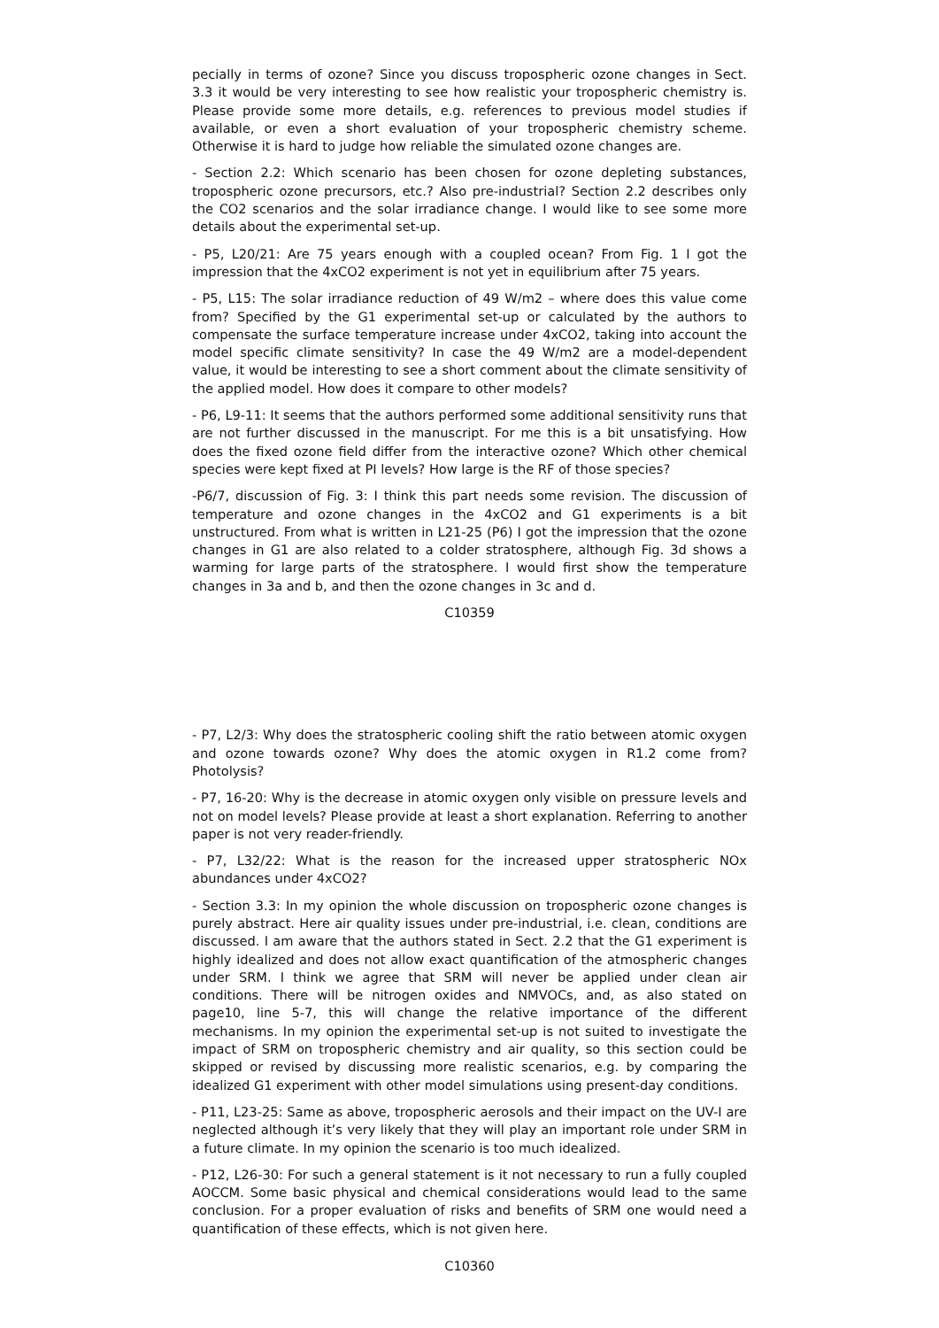pecially in terms of ozone? Since you discuss tropospheric ozone changes in Sect. 3.3 it would be very interesting to see how realistic your tropospheric chemistry is. Please provide some more details, e.g. references to previous model studies if available, or even a short evaluation of your tropospheric chemistry scheme. Otherwise it is hard to judge how reliable the simulated ozone changes are.
- Section 2.2: Which scenario has been chosen for ozone depleting substances, tropospheric ozone precursors, etc.? Also pre-industrial? Section 2.2 describes only the CO2 scenarios and the solar irradiance change. I would like to see some more details about the experimental set-up.
- P5, L20/21: Are 75 years enough with a coupled ocean? From Fig. 1 I got the impression that the 4xCO2 experiment is not yet in equilibrium after 75 years.
- P5, L15: The solar irradiance reduction of 49 W/m2 – where does this value come from? Specified by the G1 experimental set-up or calculated by the authors to compensate the surface temperature increase under 4xCO2, taking into account the model specific climate sensitivity? In case the 49 W/m2 are a model-dependent value, it would be interesting to see a short comment about the climate sensitivity of the applied model. How does it compare to other models?
- P6, L9-11: It seems that the authors performed some additional sensitivity runs that are not further discussed in the manuscript. For me this is a bit unsatisfying. How does the fixed ozone field differ from the interactive ozone? Which other chemical species were kept fixed at PI levels? How large is the RF of those species?
-P6/7, discussion of Fig. 3: I think this part needs some revision. The discussion of temperature and ozone changes in the 4xCO2 and G1 experiments is a bit unstructured. From what is written in L21-25 (P6) I got the impression that the ozone changes in G1 are also related to a colder stratosphere, although Fig. 3d shows a warming for large parts of the stratosphere. I would first show the temperature changes in 3a and b, and then the ozone changes in 3c and d.
C10359
- P7, L2/3: Why does the stratospheric cooling shift the ratio between atomic oxygen and ozone towards ozone? Why does the atomic oxygen in R1.2 come from? Photolysis?
- P7, 16-20: Why is the decrease in atomic oxygen only visible on pressure levels and not on model levels? Please provide at least a short explanation. Referring to another paper is not very reader-friendly.
- P7, L32/22: What is the reason for the increased upper stratospheric NOx abundances under 4xCO2?
- Section 3.3: In my opinion the whole discussion on tropospheric ozone changes is purely abstract. Here air quality issues under pre-industrial, i.e. clean, conditions are discussed. I am aware that the authors stated in Sect. 2.2 that the G1 experiment is highly idealized and does not allow exact quantification of the atmospheric changes under SRM. I think we agree that SRM will never be applied under clean air conditions. There will be nitrogen oxides and NMVOCs, and, as also stated on page10, line 5-7, this will change the relative importance of the different mechanisms. In my opinion the experimental set-up is not suited to investigate the impact of SRM on tropospheric chemistry and air quality, so this section could be skipped or revised by discussing more realistic scenarios, e.g. by comparing the idealized G1 experiment with other model simulations using present-day conditions.
- P11, L23-25: Same as above, tropospheric aerosols and their impact on the UV-I are neglected although it’s very likely that they will play an important role under SRM in a future climate. In my opinion the scenario is too much idealized.
- P12, L26-30: For such a general statement is it not necessary to run a fully coupled AOCCM. Some basic physical and chemical considerations would lead to the same conclusion. For a proper evaluation of risks and benefits of SRM one would need a quantification of these effects, which is not given here.
C10360